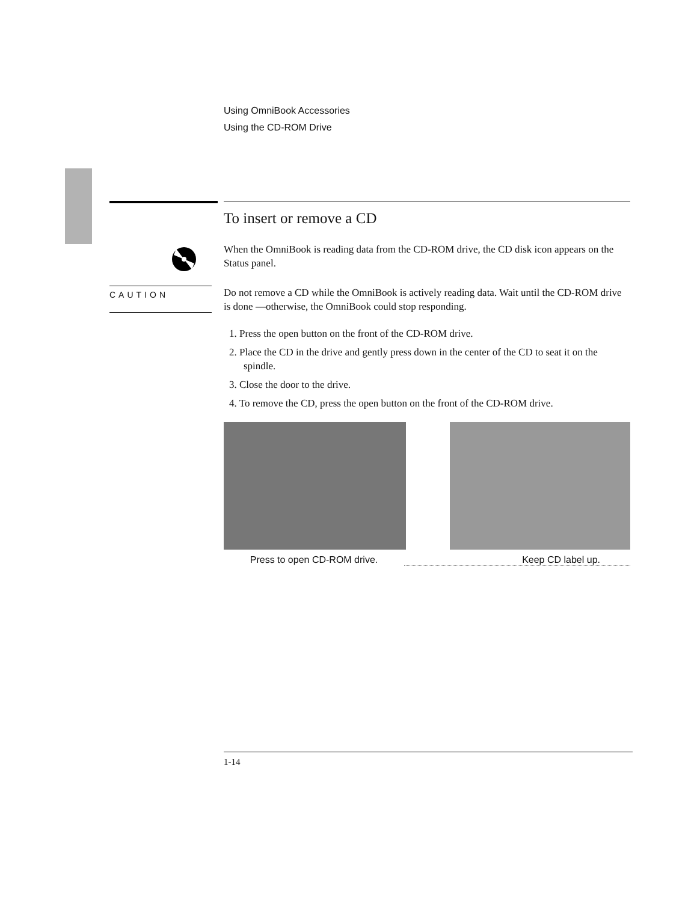Using OmniBook Accessories
Using the CD-ROM Drive
CAUTION
To insert or remove a CD
When the OmniBook is reading data from the CD-ROM drive, the CD disk icon appears on the Status panel.
Do not remove a CD while the OmniBook is actively reading data. Wait until the CD-ROM drive is done —otherwise, the OmniBook could stop responding.
1. Press the open button on the front of the CD-ROM drive.
2. Place the CD in the drive and gently press down in the center of the CD to seat it on the spindle.
3. Close the door to the drive.
4. To remove the CD, press the open button on the front of the CD-ROM drive.
Press to open CD-ROM drive. Keep CD label up.
1-14